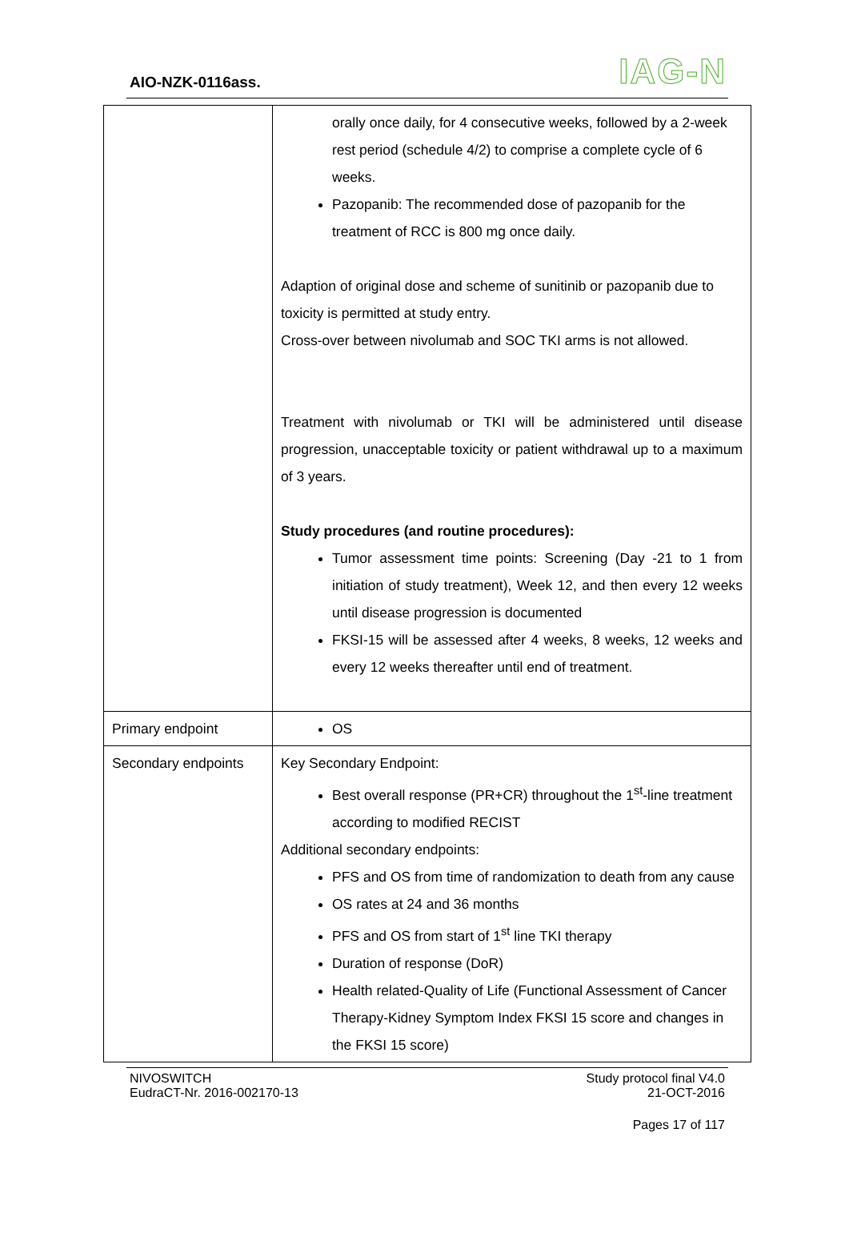AIO-NZK-0116ass. IAG-N
| | orally once daily, for 4 consecutive weeks, followed by a 2-week rest period (schedule 4/2) to comprise a complete cycle of 6 weeks. Pazopanib: The recommended dose of pazopanib for the treatment of RCC is 800 mg once daily. Adaption of original dose and scheme of sunitinib or pazopanib due to toxicity is permitted at study entry. Cross-over between nivolumab and SOC TKI arms is not allowed. Treatment with nivolumab or TKI will be administered until disease progression, unacceptable toxicity or patient withdrawal up to a maximum of 3 years. Study procedures (and routine procedures): Tumor assessment time points: Screening (Day -21 to 1 from initiation of study treatment), Week 12, and then every 12 weeks until disease progression is documented FKSI-15 will be assessed after 4 weeks, 8 weeks, 12 weeks and every 12 weeks thereafter until end of treatment. |
| Primary endpoint | OS |
| Secondary endpoints | Key Secondary Endpoint: Best overall response (PR+CR) throughout the 1<sup>st</sup>-line treatment according to modified RECIST Additional secondary endpoints: PFS and OS from time of randomization to death from any cause OS rates at 24 and 36 months PFS and OS from start of 1<sup>st</sup> line TKI therapy Duration of response (DoR) Health related-Quality of Life (Functional Assessment of Cancer Therapy-Kidney Symptom Index FKSI 15 score and changes in the FKSI 15 score) |
NIVOSWITCH
EudraCT-Nr. 2016-002170-13
Study protocol final V4.0
21-OCT-2016
Pages 17 of 117